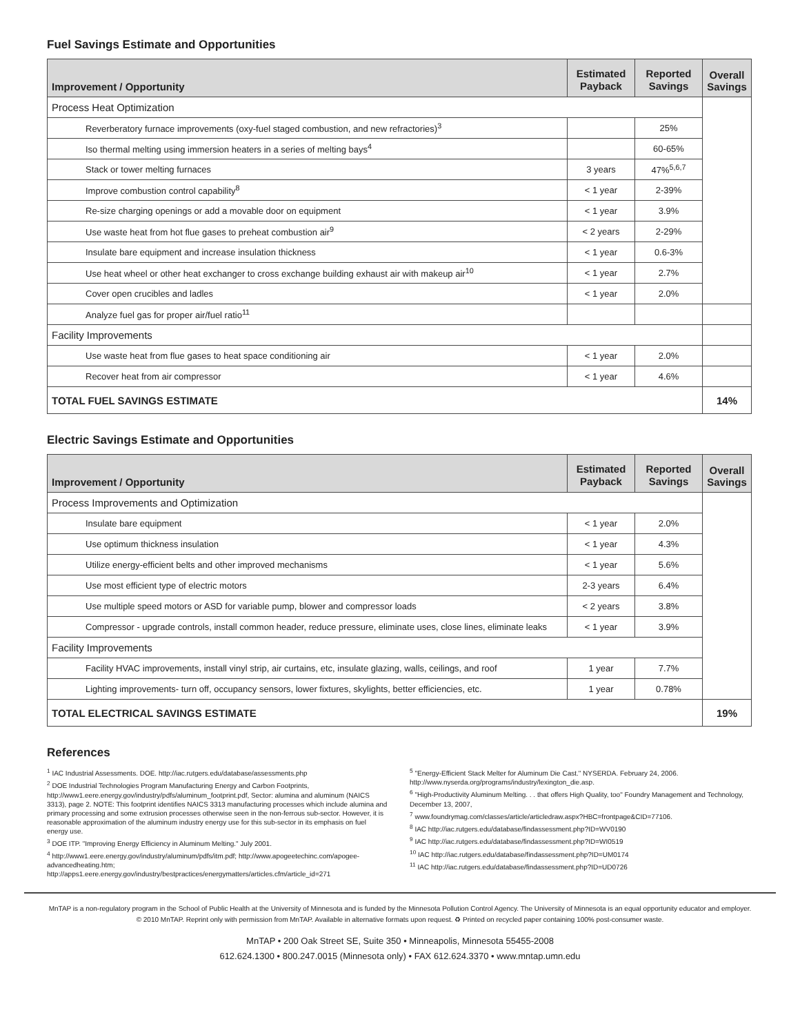Fuel Savings Estimate and Opportunities
| Improvement / Opportunity | Estimated Payback | Reported Savings | Overall Savings |
| --- | --- | --- | --- |
| Process Heat Optimization | | | |
| Reverberatory furnace improvements (oxy-fuel staged combustion, and new refractories)<sup>3</sup> | | 25% | |
| Iso thermal melting using immersion heaters in a series of melting bays<sup>4</sup> | | 60-65% | |
| Stack or tower melting furnaces | 3 years | 47%<sup>5,6,7</sup> | |
| Improve combustion control capability<sup>8</sup> | < 1 year | 2-39% | |
| Re-size charging openings or add a movable door on equipment | < 1 year | 3.9% | |
| Use waste heat from hot flue gases to preheat combustion air<sup>9</sup> | < 2 years | 2-29% | |
| Insulate bare equipment and increase insulation thickness | < 1 year | 0.6-3% | |
| Use heat wheel or other heat exchanger to cross exchange building exhaust air with makeup air<sup>10</sup> | < 1 year | 2.7% | |
| Cover open crucibles and ladles | < 1 year | 2.0% | |
| Analyze fuel gas for proper air/fuel ratio<sup>11</sup> | | | |
| Facility Improvements | | | |
| Use waste heat from flue gases to heat space conditioning air | < 1 year | 2.0% | |
| Recover heat from air compressor | < 1 year | 4.6% | |
| TOTAL FUEL SAVINGS ESTIMATE | | | 14% |
Electric Savings Estimate and Opportunities
| Improvement / Opportunity | Estimated Payback | Reported Savings | Overall Savings |
| --- | --- | --- | --- |
| Process Improvements and Optimization | | | |
| Insulate bare equipment | < 1 year | 2.0% | |
| Use optimum thickness insulation | < 1 year | 4.3% | |
| Utilize energy-efficient belts and other improved mechanisms | < 1 year | 5.6% | |
| Use most efficient type of electric motors | 2-3 years | 6.4% | |
| Use multiple speed motors or ASD for variable pump, blower and compressor loads | < 2 years | 3.8% | |
| Compressor - upgrade controls, install common header, reduce pressure, eliminate uses, close lines, eliminate leaks | < 1 year | 3.9% | |
| Facility Improvements | | | |
| Facility HVAC improvements, install vinyl strip, air curtains, etc, insulate glazing, walls, ceilings, and roof | 1 year | 7.7% | |
| Lighting improvements- turn off, occupancy sensors, lower fixtures, skylights, better efficiencies, etc. | 1 year | 0.78% | |
| TOTAL ELECTRICAL SAVINGS ESTIMATE | | | 19% |
References
<sup>1</sup> IAC Industrial Assessments. DOE. http://iac.rutgers.edu/database/assessments.php
<sup>2</sup> DOE Industrial Technologies Program Manufacturing Energy and Carbon Footprints, http://www1.eere.energy.gov/industry/pdfs/aluminum_footprint.pdf, Sector: alumina and aluminum (NAICS 3313), page 2. NOTE: This footprint identifies NAICS 3313 manufacturing processes which include alumina and primary processing and some extrusion processes otherwise seen in the non-ferrous sub-sector. However, it is reasonable approximation of the aluminum industry energy use for this sub-sector in its emphasis on fuel energy use.
<sup>3</sup> DOE ITP. "Improving Energy Efficiency in Aluminum Melting." July 2001.
<sup>4</sup> http://www1.eere.energy.gov/industry/aluminum/pdfs/itm.pdf; http://www.apogeetechinc.com/apogee-advancedheating.htm; http://apps1.eere.energy.gov/industry/bestpractices/energymatters/articles.cfm/article_id=271
<sup>5</sup> "Energy-Efficient Stack Melter for Aluminum Die Cast." NYSERDA. February 24, 2006. http://www.nyserda.org/programs/industry/lexington_die.asp.
<sup>6</sup> "High-Productivity Aluminum Melting. . . that offers High Quality, too" Foundry Management and Technology, December 13, 2007,
<sup>7</sup> www.foundrymag.com/classes/article/articledraw.aspx?HBC=frontpage&CID=77106.
<sup>8</sup> IAC http://iac.rutgers.edu/database/findassessment.php?ID=WV0190
<sup>9</sup> IAC http://iac.rutgers.edu/database/findassessment.php?ID=WI0519
<sup>10</sup> IAC http://iac.rutgers.edu/database/findassessment.php?ID=UM0174
<sup>11</sup> IAC http://iac.rutgers.edu/database/findassessment.php?ID=UD0726
MnTAP is a non-regulatory program in the School of Public Health at the University of Minnesota and is funded by the Minnesota Pollution Control Agency. The University of Minnesota is an equal opportunity educator and employer.
© 2010 MnTAP. Reprint only with permission from MnTAP. Available in alternative formats upon request. ♻ Printed on recycled paper containing 100% post-consumer waste.
MnTAP • 200 Oak Street SE, Suite 350 • Minneapolis, Minnesota 55455-2008
612.624.1300 • 800.247.0015 (Minnesota only) • FAX 612.624.3370 • www.mntap.umn.edu